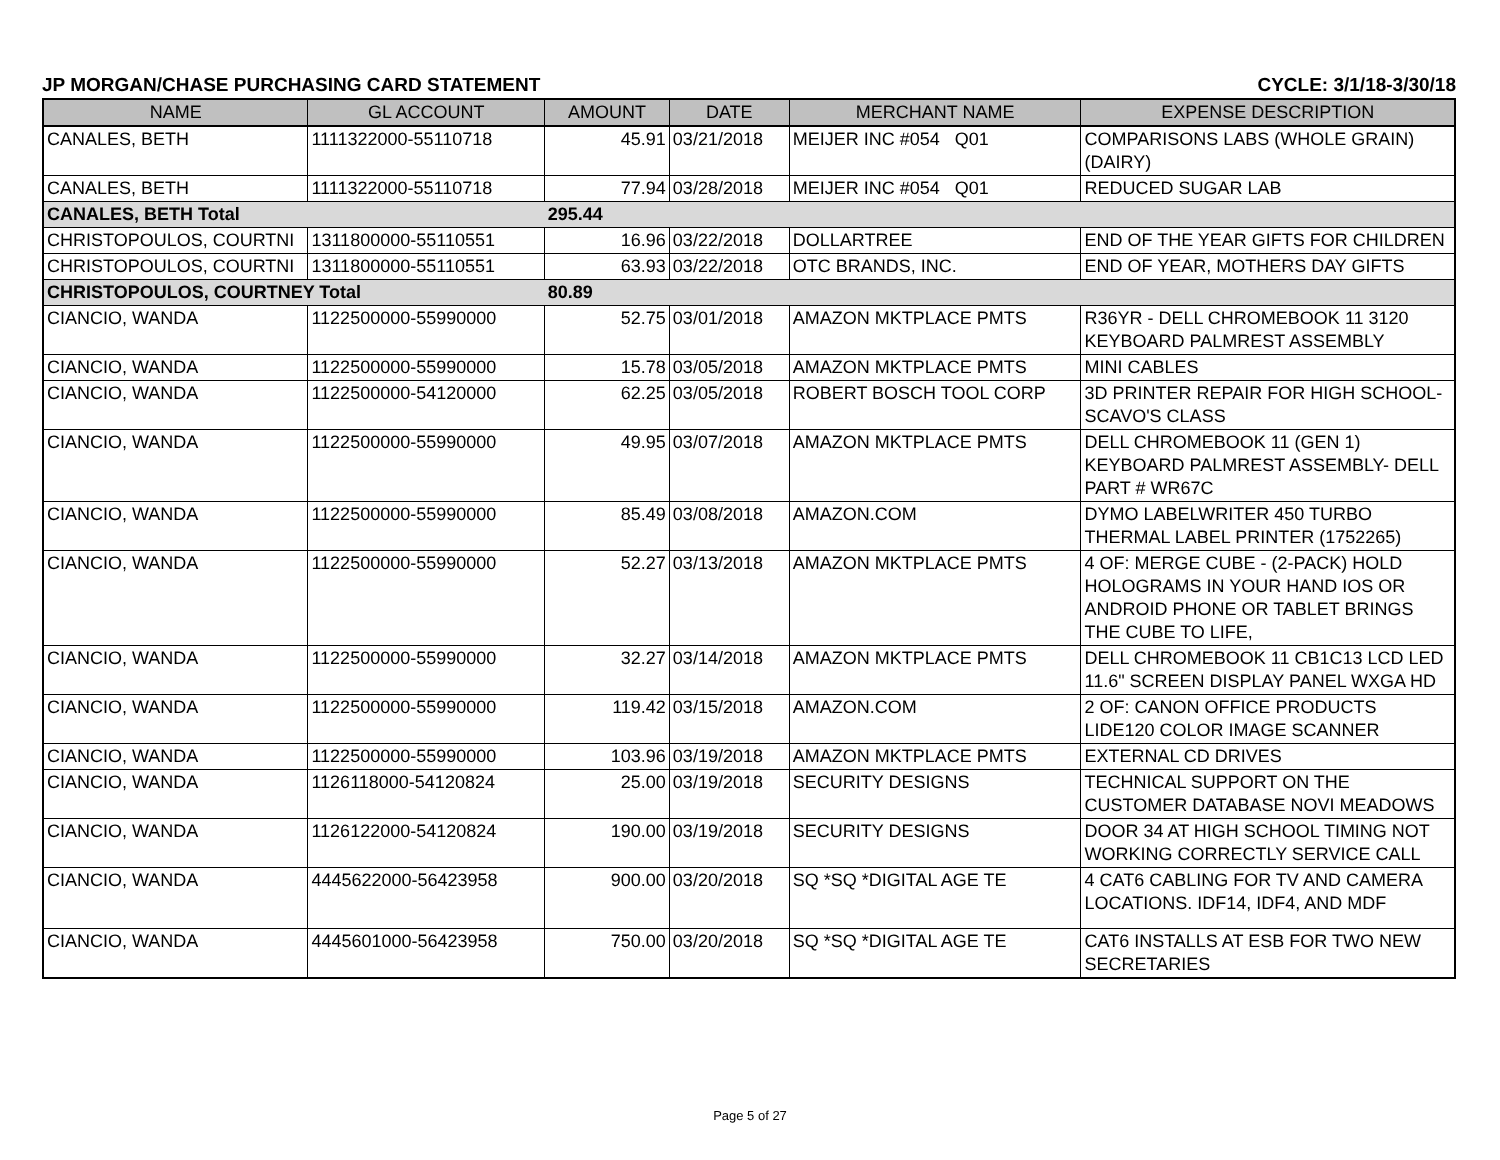JP MORGAN/CHASE PURCHASING CARD STATEMENT CYCLE: 3/1/18-3/30/18
| NAME | GL ACCOUNT | AMOUNT | DATE | MERCHANT NAME | EXPENSE DESCRIPTION |
| --- | --- | --- | --- | --- | --- |
| CANALES, BETH | 1111322000-55110718 | 45.91 | 03/21/2018 | MEIJER INC #054 Q01 | COMPARISONS LABS (WHOLE GRAIN) (DAIRY) |
| CANALES, BETH | 1111322000-55110718 | 77.94 | 03/28/2018 | MEIJER INC #054 Q01 | REDUCED SUGAR LAB |
| CANALES, BETH Total | | 295.44 | | | |
| CHRISTOPOULOS, COURTNI | 1311800000-55110551 | 16.96 | 03/22/2018 | DOLLARTREE | END OF THE YEAR GIFTS FOR CHILDREN |
| CHRISTOPOULOS, COURTNI | 1311800000-55110551 | 63.93 | 03/22/2018 | OTC BRANDS, INC. | END OF YEAR, MOTHERS DAY GIFTS |
| CHRISTOPOULOS, COURTNEY Total | | 80.89 | | | |
| CIANCIO, WANDA | 1122500000-55990000 | 52.75 | 03/01/2018 | AMAZON MKTPLACE PMTS | R36YR - DELL CHROMEBOOK 11 3120 KEYBOARD PALMREST ASSEMBLY |
| CIANCIO, WANDA | 1122500000-55990000 | 15.78 | 03/05/2018 | AMAZON MKTPLACE PMTS | MINI CABLES |
| CIANCIO, WANDA | 1122500000-54120000 | 62.25 | 03/05/2018 | ROBERT BOSCH TOOL CORP | 3D PRINTER REPAIR FOR HIGH SCHOOL- SCAVO'S CLASS |
| CIANCIO, WANDA | 1122500000-55990000 | 49.95 | 03/07/2018 | AMAZON MKTPLACE PMTS | DELL CHROMEBOOK 11 (GEN 1) KEYBOARD PALMREST ASSEMBLY- DELL PART # WR67C |
| CIANCIO, WANDA | 1122500000-55990000 | 85.49 | 03/08/2018 | AMAZON.COM | DYMO LABELWRITER 450 TURBO THERMAL LABEL PRINTER (1752265) |
| CIANCIO, WANDA | 1122500000-55990000 | 52.27 | 03/13/2018 | AMAZON MKTPLACE PMTS | 4 OF: MERGE CUBE - (2-PACK) HOLD HOLOGRAMS IN YOUR HAND IOS OR ANDROID PHONE OR TABLET BRINGS THE CUBE TO LIFE, |
| CIANCIO, WANDA | 1122500000-55990000 | 32.27 | 03/14/2018 | AMAZON MKTPLACE PMTS | DELL CHROMEBOOK 11 CB1C13 LCD LED 11.6" SCREEN DISPLAY PANEL WXGA HD |
| CIANCIO, WANDA | 1122500000-55990000 | 119.42 | 03/15/2018 | AMAZON.COM | 2 OF: CANON OFFICE PRODUCTS LIDE120 COLOR IMAGE SCANNER |
| CIANCIO, WANDA | 1122500000-55990000 | 103.96 | 03/19/2018 | AMAZON MKTPLACE PMTS | EXTERNAL CD DRIVES |
| CIANCIO, WANDA | 1126118000-54120824 | 25.00 | 03/19/2018 | SECURITY DESIGNS | TECHNICAL SUPPORT ON THE CUSTOMER DATABASE NOVI MEADOWS |
| CIANCIO, WANDA | 1126122000-54120824 | 190.00 | 03/19/2018 | SECURITY DESIGNS | DOOR 34 AT HIGH SCHOOL TIMING NOT WORKING CORRECTLY SERVICE CALL |
| CIANCIO, WANDA | 4445622000-56423958 | 900.00 | 03/20/2018 | SQ *SQ *DIGITAL AGE TE | 4 CAT6 CABLING FOR TV AND CAMERA LOCATIONS. IDF14, IDF4, AND MDF |
| CIANCIO, WANDA | 4445601000-56423958 | 750.00 | 03/20/2018 | SQ *SQ *DIGITAL AGE TE | CAT6 INSTALLS AT ESB FOR TWO NEW SECRETARIES |
Page 5 of 27